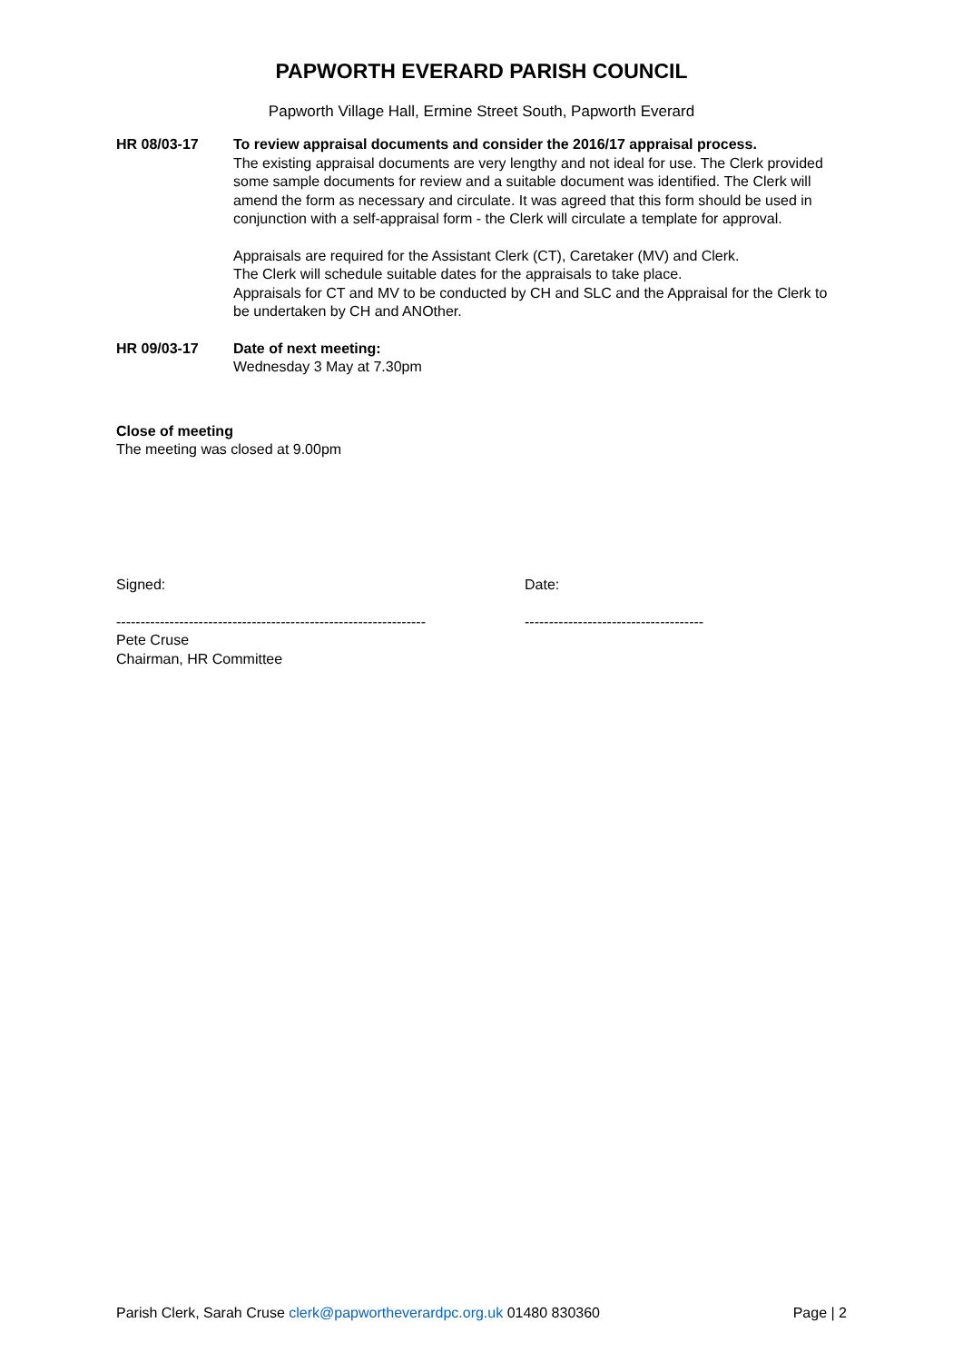PAPWORTH EVERARD PARISH COUNCIL
Papworth Village Hall, Ermine Street South, Papworth Everard
HR 08/03-17 To review appraisal documents and consider the 2016/17 appraisal process.
The existing appraisal documents are very lengthy and not ideal for use. The Clerk provided some sample documents for review and a suitable document was identified. The Clerk will amend the form as necessary and circulate. It was agreed that this form should be used in conjunction with a self-appraisal form - the Clerk will circulate a template for approval.
Appraisals are required for the Assistant Clerk (CT), Caretaker (MV) and Clerk.
The Clerk will schedule suitable dates for the appraisals to take place.
Appraisals for CT and MV to be conducted by CH and SLC and the Appraisal for the Clerk to be undertaken by CH and ANOther.
HR 09/03-17 Date of next meeting:
Wednesday 3 May at 7.30pm
Close of meeting
The meeting was closed at 9.00pm
Signed:
----------------------------------------------------------------
Pete Cruse
Chairman, HR Committee
Date:
-------------------------------------
Parish Clerk, Sarah Cruse clerk@papwortheverardpc.org.uk 01480 830360 Page | 2